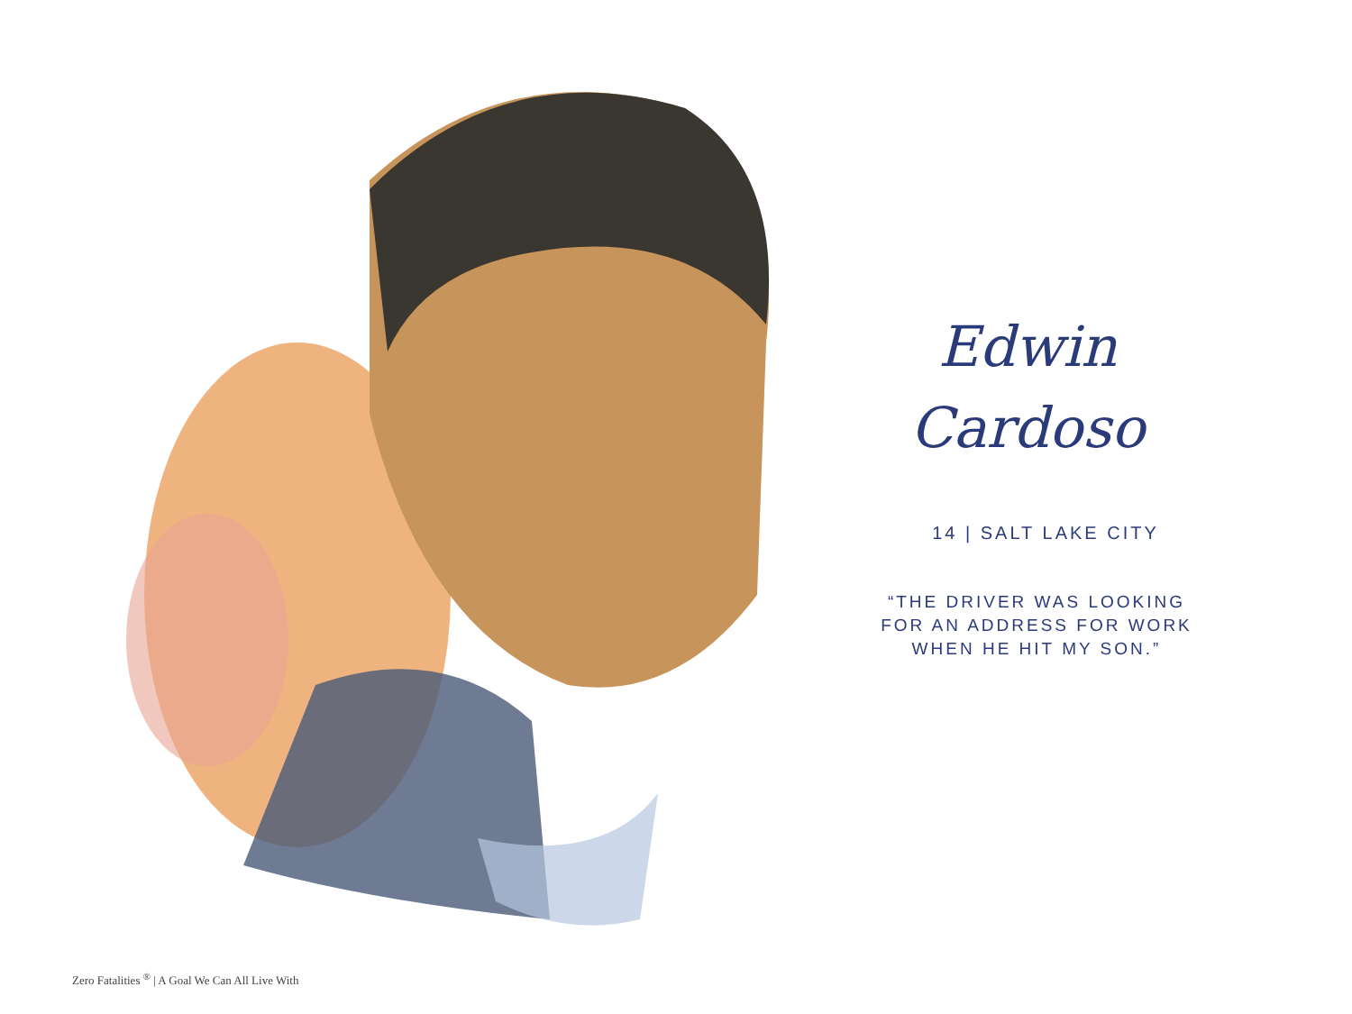Edwin
Cardoso
14 | SALT LAKE CITY
“THE DRIVER WAS LOOKING
FOR AN ADDRESS FOR WORK
WHEN HE HIT MY SON.”
Zero Fatalities <sup>®</sup> | A Goal We Can All Live With